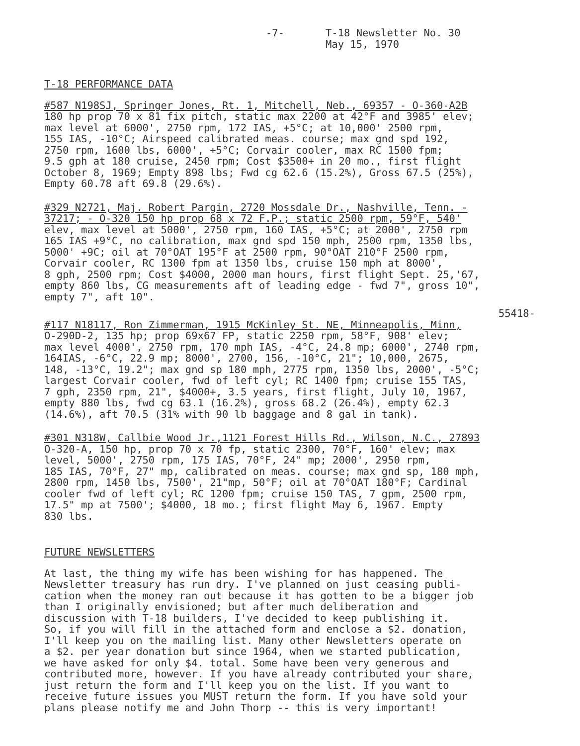-7- T-18 Newsletter No. 30
May 15, 1970
T-18 PERFORMANCE DATA
#587 N198SJ, Springer Jones, Rt. 1, Mitchell, Neb., 69357 - O-360-A2B 180 hp prop 70 x 81 fix pitch, static max 2200 at 42°F and 3985' elev; max level at 6000', 2750 rpm, 172 IAS, +5°C; at 10,000' 2500 rpm, 155 IAS, -10°C; Airspeed calibrated meas. course; max gnd spd 192, 2750 rpm, 1600 lbs, 6000', +5°C; Corvair cooler, max RC 1500 fpm; 9.5 gph at 180 cruise, 2450 rpm; Cost $3500+ in 20 mo., first flight October 8, 1969; Empty 898 lbs; Fwd cg 62.6 (15.2%), Gross 67.5 (25%), Empty 60.78 aft 69.8 (29.6%).
#329 N2721, Maj. Robert Pargin, 2720 Mossdale Dr., Nashville, Tenn. - 37217; - O-320 150 hp prop 68 x 72 F.P.; static 2500 rpm, 59°F, 540' elev, max level at 5000', 2750 rpm, 160 IAS, +5°C; at 2000', 2750 rpm 165 IAS +9°C, no calibration, max gnd spd 150 mph, 2500 rpm, 1350 lbs, 5000' +9C; oil at 70°OAT 195°F at 2500 rpm, 90°OAT 210°F 2500 rpm, Corvair cooler, RC 1300 fpm at 1350 lbs, cruise 150 mph at 8000', 8 gph, 2500 rpm; Cost $4000, 2000 man hours, first flight Sept. 25,'67, empty 860 lbs, CG measurements aft of leading edge - fwd 7", gross 10", empty 7", aft 10".
55418-
#117 N18117, Ron Zimmerman, 1915 McKinley St. NE, Minneapolis, Minn, O-290D-2, 135 hp; prop 69x67 FP, static 2250 rpm, 58°F, 908' elev; max level 4000', 2750 rpm, 170 mph IAS, -4°C, 24.8 mp; 6000', 2740 rpm, 164IAS, -6°C, 22.9 mp; 8000', 2700, 156, -10°C, 21"; 10,000, 2675, 148, -13°C, 19.2"; max gnd sp 180 mph, 2775 rpm, 1350 lbs, 2000', -5°C; largest Corvair cooler, fwd of left cyl; RC 1400 fpm; cruise 155 TAS, 7 gph, 2350 rpm, 21", $4000+, 3.5 years, first flight, July 10, 1967, empty 880 lbs, fwd cg 63.1 (16.2%), gross 68.2 (26.4%), empty 62.3 (14.6%), aft 70.5 (31% with 90 lb baggage and 8 gal in tank).
#301 N318W, Callbie Wood Jr.,1121 Forest Hills Rd., Wilson, N.C., 27893 O-320-A, 150 hp, prop 70 x 70 fp, static 2300, 70°F, 160' elev; max level, 5000', 2750 rpm, 175 IAS, 70°F, 24" mp; 2000', 2950 rpm, 185 IAS, 70°F, 27" mp, calibrated on meas. course; max gnd sp, 180 mph, 2800 rpm, 1450 lbs, 7500', 21"mp, 50°F; oil at 70°OAT 180°F; Cardinal cooler fwd of left cyl; RC 1200 fpm; cruise 150 TAS, 7 gpm, 2500 rpm, 17.5" mp at 7500'; $4000, 18 mo.; first flight May 6, 1967. Empty 830 lbs.
FUTURE NEWSLETTERS
At last, the thing my wife has been wishing for has happened. The Newsletter treasury has run dry. I've planned on just ceasing publi- cation when the money ran out because it has gotten to be a bigger job than I originally envisioned; but after much deliberation and discussion with T-18 builders, I've decided to keep publishing it. So, if you will fill in the attached form and enclose a $2. donation, I'll keep you on the mailing list. Many other Newsletters operate on a $2. per year donation but since 1964, when we started publication, we have asked for only $4. total. Some have been very generous and contributed more, however. If you have already contributed your share, just return the form and I'll keep you on the list. If you want to receive future issues you MUST return the form. If you have sold your plans please notify me and John Thorp -- this is very important!